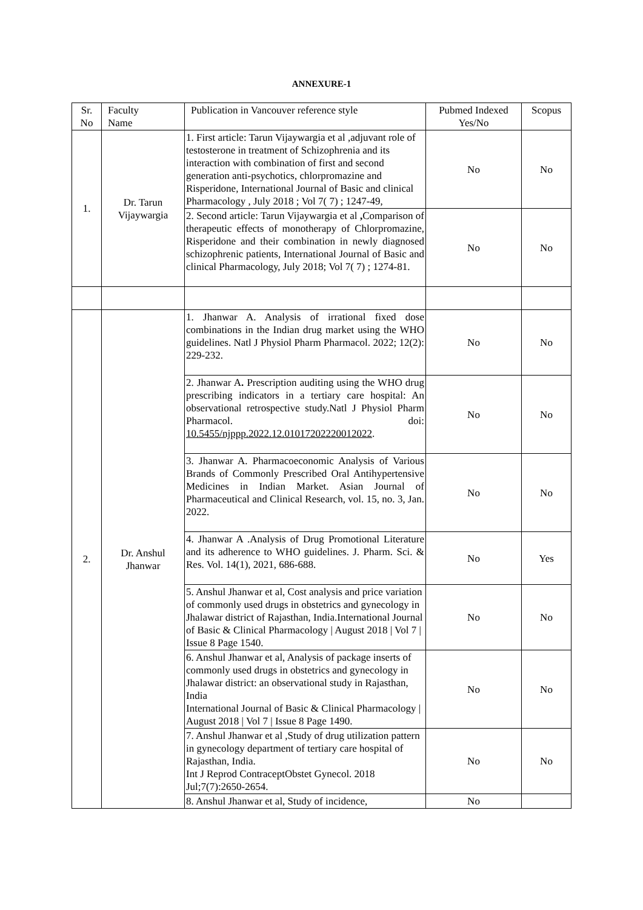ANNEXURE-1
| Sr. No | Faculty Name | Publication in Vancouver reference style | Pubmed Indexed Yes/No | Scopus |
| --- | --- | --- | --- | --- |
| 1. | Dr. Tarun Vijaywargia | 1. First article: Tarun Vijaywargia et al ,adjuvant role of testosterone in treatment of Schizophrenia and its interaction with combination of first and second generation anti-psychotics, chlorpromazine and Risperidone, International Journal of Basic and clinical Pharmacology , July 2018 ; Vol 7( 7) ; 1247-49, | No | No |
| | | 2. Second article: Tarun Vijaywargia et al , Comparison of therapeutic effects of monotherapy of Chlorpromazine, Risperidone and their combination in newly diagnosed schizophrenic patients, International Journal of Basic and clinical Pharmacology, July 2018; Vol 7( 7) ; 1274-81. | No | No |
| 2. | Dr. Anshul Jhanwar | 1. Jhanwar A. Analysis of irrational fixed dose combinations in the Indian drug market using the WHO guidelines. Natl J Physiol Pharm Pharmacol. 2022; 12(2): 229-232. | No | No |
| | | 2. Jhanwar A . Prescription auditing using the WHO drug prescribing indicators in a tertiary care hospital: An observational retrospective study.Natl J Physiol Pharm Pharmacol. doi: 10.5455/njppp.2022.12.01017202220012022 . | No | No |
| | | 3. Jhanwar A. Pharmacoeconomic Analysis of Various Brands of Commonly Prescribed Oral Antihypertensive Medicines in Indian Market. Asian Journal of Pharmaceutical and Clinical Research, vol. 15, no. 3, Jan. 2022. | No | No |
| | | 4. Jhanwar A .Analysis of Drug Promotional Literature and its adherence to WHO guidelines. J. Pharm. Sci. & Res. Vol. 14(1), 2021, 686-688. | No | Yes |
| | | 5. Anshul Jhanwar et al, Cost analysis and price variation of commonly used drugs in obstetrics and gynecology in Jhalawar district of Rajasthan, India.International Journal of Basic & Clinical Pharmacology / August 2018 / Vol 7 / Issue 8 Page 1540. | No | No |
| | | 6. Anshul Jhanwar et al, Analysis of package inserts of commonly used drugs in obstetrics and gynecology in Jhalawar district: an observational study in Rajasthan, India International Journal of Basic & Clinical Pharmacology / August 2018 / Vol 7 / Issue 8 Page 1490. | No | No |
| | | 7. Anshul Jhanwar et al ,Study of drug utilization pattern in gynecology department of tertiary care hospital of Rajasthan, India. Int J Reprod ContraceptObstet Gynecol. 2018 Jul;7(7):2650-2654. | No | No |
| | | 8. Anshul Jhanwar et al, Study of incidence, | No | |